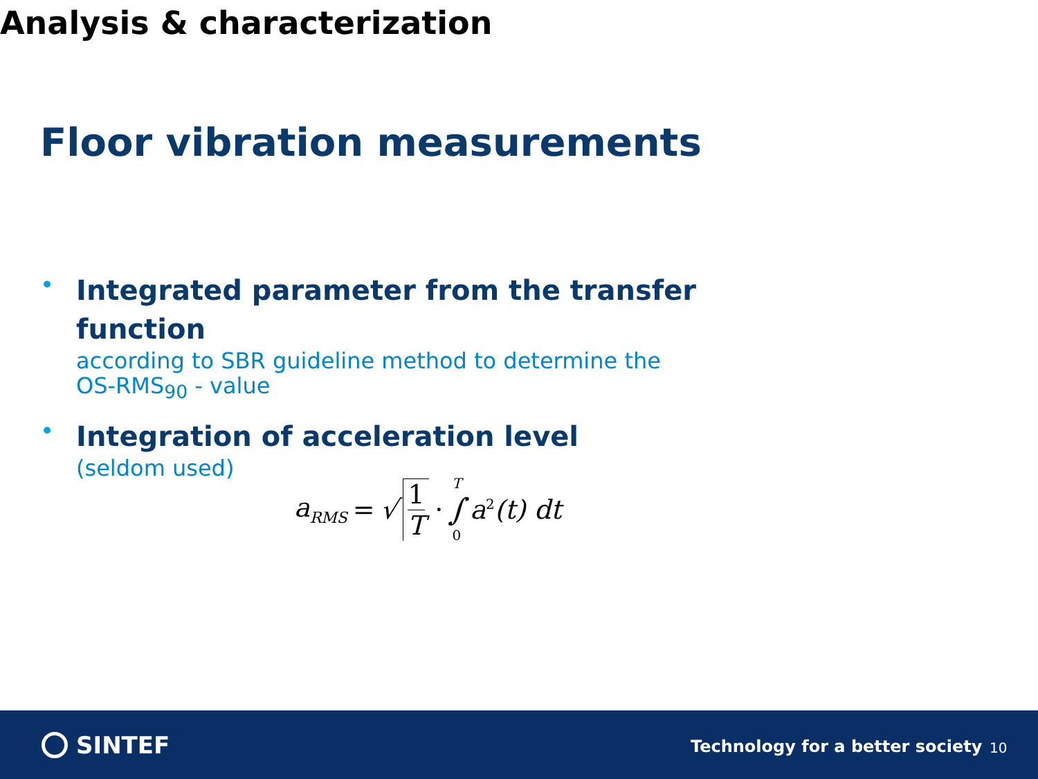Floor vibration measurements
Analysis & characterization
•
Integrated parameter from the transfer function
according to SBR guideline method to determine the
OS-RMS<sub>90</sub> - value
•
Integration of acceleration level
(seldom used)
a<sub>RMS</sub> = √ 1 T · T ∫ 0 a<sup>2</sup>(t) dt
SINTEF
Technology for a better society
10